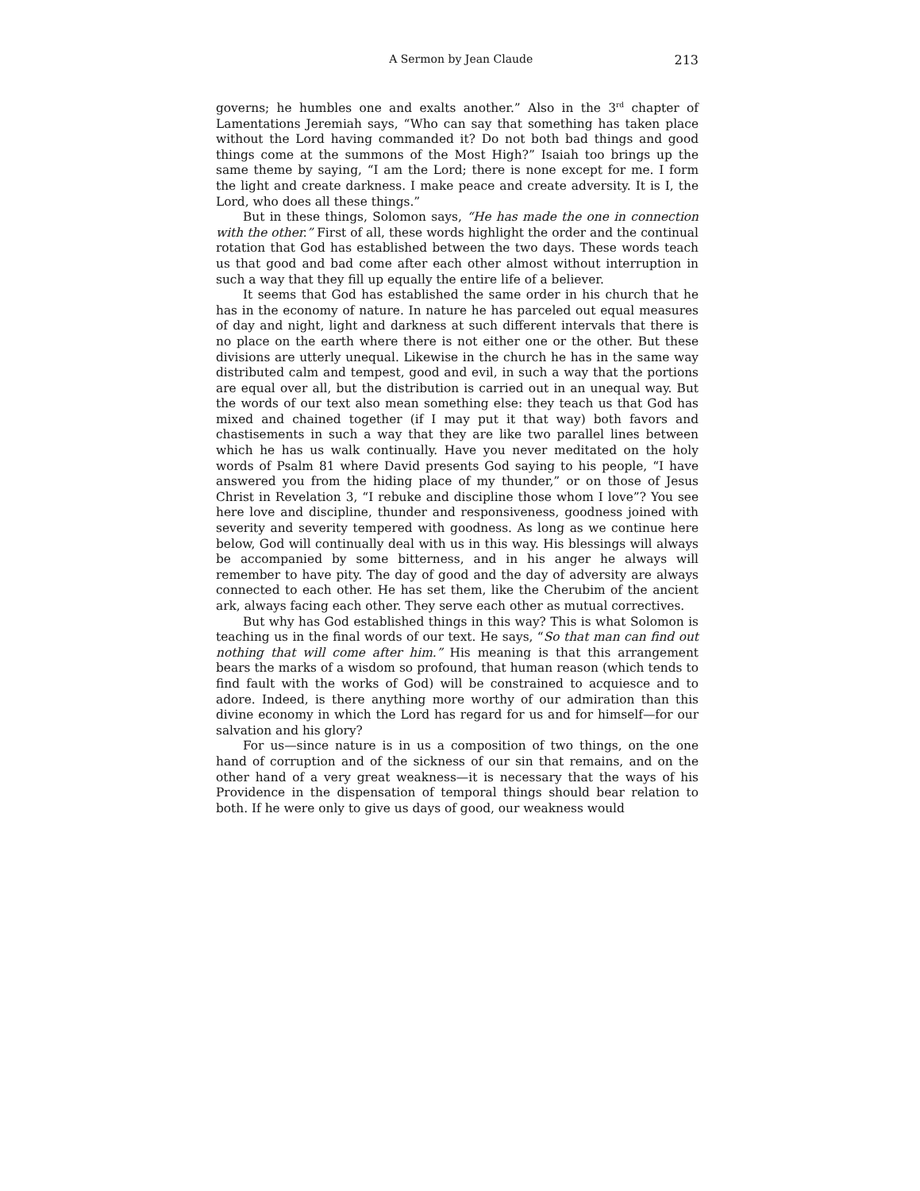A Sermon by Jean Claude 213
governs; he humbles one and exalts another.” Also in the 3<sup>rd</sup> chapter of Lamentations Jeremiah says, “Who can say that something has taken place without the Lord having commanded it? Do not both bad things and good things come at the summons of the Most High?” Isaiah too brings up the same theme by saying, “I am the Lord; there is none except for me. I form the light and create darkness. I make peace and create adversity. It is I, the Lord, who does all these things.”
But in these things, Solomon says, “He has made the one in connection with the other.” First of all, these words highlight the order and the continual rotation that God has established between the two days. These words teach us that good and bad come after each other almost without interruption in such a way that they fill up equally the entire life of a believer.
It seems that God has established the same order in his church that he has in the economy of nature. In nature he has parceled out equal measures of day and night, light and darkness at such different intervals that there is no place on the earth where there is not either one or the other. But these divisions are utterly unequal. Likewise in the church he has in the same way distributed calm and tempest, good and evil, in such a way that the portions are equal over all, but the distribution is carried out in an unequal way. But the words of our text also mean something else: they teach us that God has mixed and chained together (if I may put it that way) both favors and chastisements in such a way that they are like two parallel lines between which he has us walk continually. Have you never meditated on the holy words of Psalm 81 where David presents God saying to his people, “I have answered you from the hiding place of my thunder,” or on those of Jesus Christ in Revelation 3, “I rebuke and discipline those whom I love”? You see here love and discipline, thunder and responsiveness, goodness joined with severity and severity tempered with goodness. As long as we continue here below, God will continually deal with us in this way. His blessings will always be accompanied by some bitterness, and in his anger he always will remember to have pity. The day of good and the day of adversity are always connected to each other. He has set them, like the Cherubim of the ancient ark, always facing each other. They serve each other as mutual correctives.
But why has God established things in this way? This is what Solomon is teaching us in the final words of our text. He says, “So that man can find out nothing that will come after him.” His meaning is that this arrangement bears the marks of a wisdom so profound, that human reason (which tends to find fault with the works of God) will be constrained to acquiesce and to adore. Indeed, is there anything more worthy of our admiration than this divine economy in which the Lord has regard for us and for himself—for our salvation and his glory?
For us—since nature is in us a composition of two things, on the one hand of corruption and of the sickness of our sin that remains, and on the other hand of a very great weakness—it is necessary that the ways of his Providence in the dispensation of temporal things should bear relation to both. If he were only to give us days of good, our weakness would